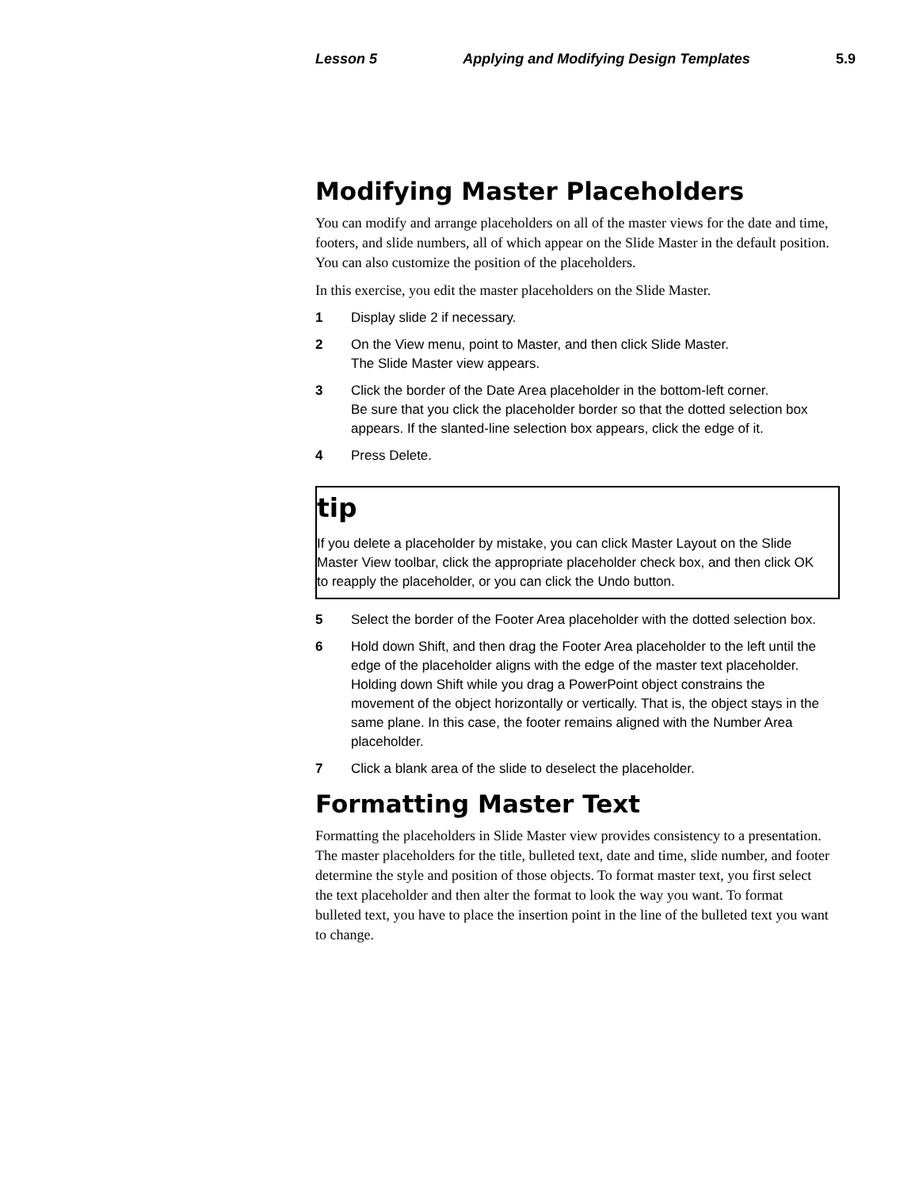Lesson 5 Applying and Modifying Design Templates 5.9
Modifying Master Placeholders
You can modify and arrange placeholders on all of the master views for the date and time, footers, and slide numbers, all of which appear on the Slide Master in the default position. You can also customize the position of the placeholders.
In this exercise, you edit the master placeholders on the Slide Master.
1 Display slide 2 if necessary.
2 On the View menu, point to Master, and then click Slide Master.
The Slide Master view appears.
3 Click the border of the Date Area placeholder in the bottom-left corner.
Be sure that you click the placeholder border so that the dotted selection box appears. If the slanted-line selection box appears, click the edge of it.
4 Press Delete.
tip
If you delete a placeholder by mistake, you can click Master Layout on the Slide Master View toolbar, click the appropriate placeholder check box, and then click OK to reapply the placeholder, or you can click the Undo button.
5 Select the border of the Footer Area placeholder with the dotted selection box.
6 Hold down Shift, and then drag the Footer Area placeholder to the left until the edge of the placeholder aligns with the edge of the master text placeholder.
Holding down Shift while you drag a PowerPoint object constrains the movement of the object horizontally or vertically. That is, the object stays in the same plane. In this case, the footer remains aligned with the Number Area placeholder.
7 Click a blank area of the slide to deselect the placeholder.
Formatting Master Text
Formatting the placeholders in Slide Master view provides consistency to a presentation. The master placeholders for the title, bulleted text, date and time, slide number, and footer determine the style and position of those objects. To format master text, you first select the text placeholder and then alter the format to look the way you want. To format bulleted text, you have to place the insertion point in the line of the bulleted text you want to change.